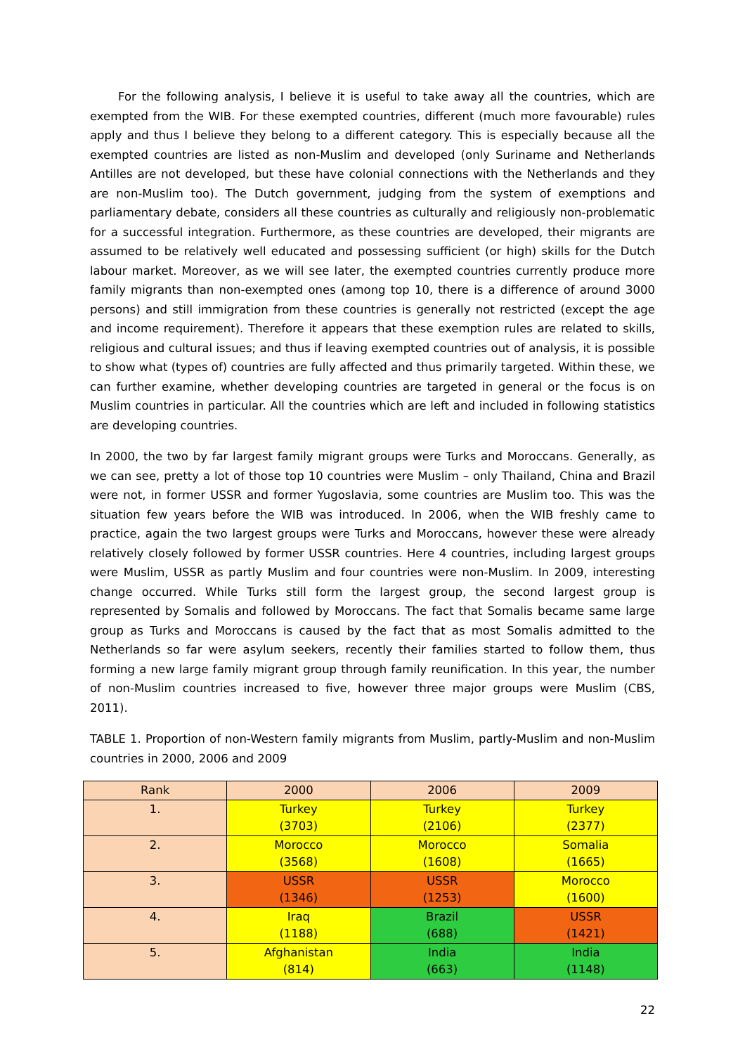For the following analysis, I believe it is useful to take away all the countries, which are exempted from the WIB. For these exempted countries, different (much more favourable) rules apply and thus I believe they belong to a different category. This is especially because all the exempted countries are listed as non-Muslim and developed (only Suriname and Netherlands Antilles are not developed, but these have colonial connections with the Netherlands and they are non-Muslim too). The Dutch government, judging from the system of exemptions and parliamentary debate, considers all these countries as culturally and religiously non-problematic for a successful integration. Furthermore, as these countries are developed, their migrants are assumed to be relatively well educated and possessing sufficient (or high) skills for the Dutch labour market. Moreover, as we will see later, the exempted countries currently produce more family migrants than non-exempted ones (among top 10, there is a difference of around 3000 persons) and still immigration from these countries is generally not restricted (except the age and income requirement). Therefore it appears that these exemption rules are related to skills, religious and cultural issues; and thus if leaving exempted countries out of analysis, it is possible to show what (types of) countries are fully affected and thus primarily targeted. Within these, we can further examine, whether developing countries are targeted in general or the focus is on Muslim countries in particular. All the countries which are left and included in following statistics are developing countries.
In 2000, the two by far largest family migrant groups were Turks and Moroccans. Generally, as we can see, pretty a lot of those top 10 countries were Muslim – only Thailand, China and Brazil were not, in former USSR and former Yugoslavia, some countries are Muslim too. This was the situation few years before the WIB was introduced. In 2006, when the WIB freshly came to practice, again the two largest groups were Turks and Moroccans, however these were already relatively closely followed by former USSR countries. Here 4 countries, including largest groups were Muslim, USSR as partly Muslim and four countries were non-Muslim. In 2009, interesting change occurred. While Turks still form the largest group, the second largest group is represented by Somalis and followed by Moroccans. The fact that Somalis became same large group as Turks and Moroccans is caused by the fact that as most Somalis admitted to the Netherlands so far were asylum seekers, recently their families started to follow them, thus forming a new large family migrant group through family reunification. In this year, the number of non-Muslim countries increased to five, however three major groups were Muslim (CBS, 2011).
TABLE 1. Proportion of non-Western family migrants from Muslim, partly-Muslim and non-Muslim countries in 2000, 2006 and 2009
| Rank | 2000 | 2006 | 2009 |
| 1. | Turkey (3703) | Turkey (2106) | Turkey (2377) |
| 2. | Morocco (3568) | Morocco (1608) | Somalia (1665) |
| 3. | USSR (1346) | USSR (1253) | Morocco (1600) |
| 4. | Iraq (1188) | Brazil (688) | USSR (1421) |
| 5. | Afghanistan (814) | India (663) | India (1148) |
22